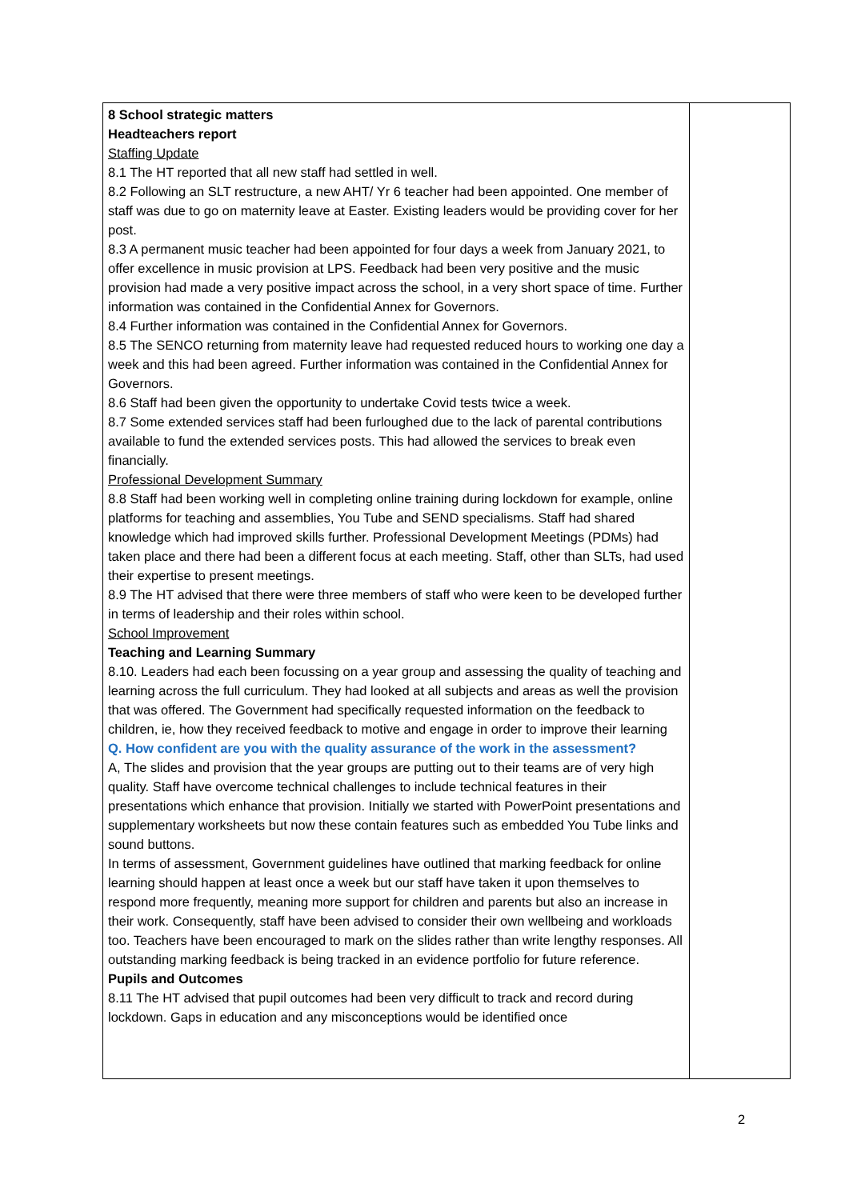| 8 School strategic matters Headteachers report Staffing Update 8.1 The HT reported that all new staff had settled in well. 8.2 Following an SLT restructure, a new AHT/ Yr 6 teacher had been appointed. One member of staff was due to go on maternity leave at Easter. Existing leaders would be providing cover for her post. 8.3 A permanent music teacher had been appointed for four days a week from January 2021, to offer excellence in music provision at LPS. Feedback had been very positive and the music provision had made a very positive impact across the school, in a very short space of time. Further information was contained in the Confidential Annex for Governors. 8.4 Further information was contained in the Confidential Annex for Governors. 8.5 The SENCO returning from maternity leave had requested reduced hours to working one day a week and this had been agreed. Further information was contained in the Confidential Annex for Governors. 8.6 Staff had been given the opportunity to undertake Covid tests twice a week. 8.7 Some extended services staff had been furloughed due to the lack of parental contributions available to fund the extended services posts. This had allowed the services to break even financially. Professional Development Summary 8.8 Staff had been working well in completing online training during lockdown for example, online platforms for teaching and assemblies, You Tube and SEND specialisms. Staff had shared knowledge which had improved skills further. Professional Development Meetings (PDMs) had taken place and there had been a different focus at each meeting. Staff, other than SLTs, had used their expertise to present meetings. 8.9 The HT advised that there were three members of staff who were keen to be developed further in terms of leadership and their roles within school. School Improvement Teaching and Learning Summary 8.10. Leaders had each been focussing on a year group and assessing the quality of teaching and learning across the full curriculum. They had looked at all subjects and areas as well the provision that was offered. The Government had specifically requested information on the feedback to children, ie, how they received feedback to motive and engage in order to improve their learning Q. How confident are you with the quality assurance of the work in the assessment? A, The slides and provision that the year groups are putting out to their teams are of very high quality. Staff have overcome technical challenges to include technical features in their presentations which enhance that provision. Initially we started with PowerPoint presentations and supplementary worksheets but now these contain features such as embedded You Tube links and sound buttons. In terms of assessment, Government guidelines have outlined that marking feedback for online learning should happen at least once a week but our staff have taken it upon themselves to respond more frequently, meaning more support for children and parents but also an increase in their work. Consequently, staff have been advised to consider their own wellbeing and workloads too. Teachers have been encouraged to mark on the slides rather than write lengthy responses. All outstanding marking feedback is being tracked in an evidence portfolio for future reference. Pupils and Outcomes 8.11 The HT advised that pupil outcomes had been very difficult to track and record during lockdown. Gaps in education and any misconceptions would be identified once | |
2